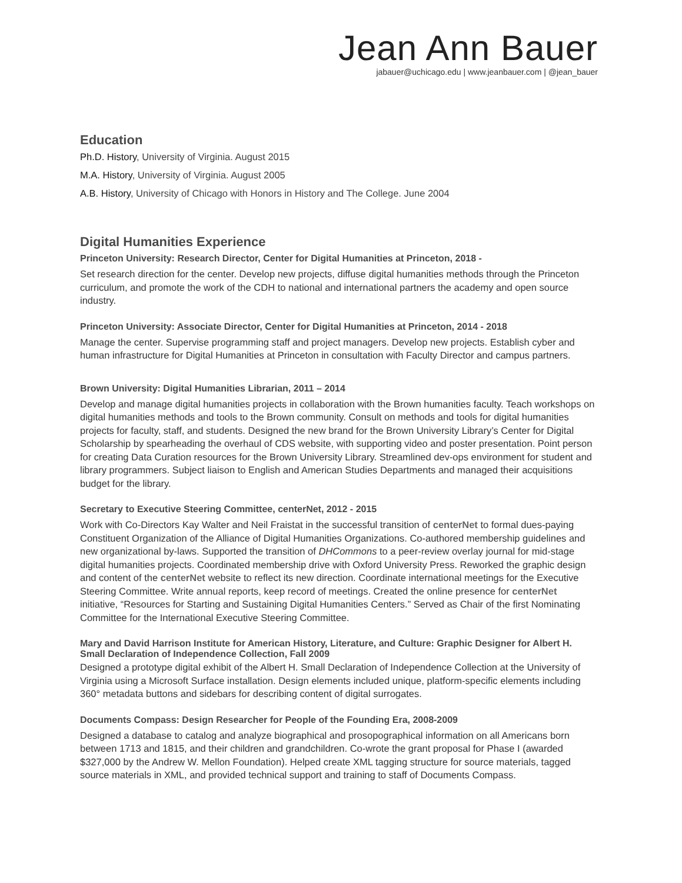Jean Ann Bauer
jabauer@uchicago.edu | www.jeanbauer.com | @jean_bauer
Education
Ph.D. History, University of Virginia. August 2015
M.A. History, University of Virginia. August 2005
A.B. History, University of Chicago with Honors in History and The College. June 2004
Digital Humanities Experience
Princeton University: Research Director, Center for Digital Humanities at Princeton, 2018 -
Set research direction for the center. Develop new projects, diffuse digital humanities methods through the Princeton curriculum, and promote the work of the CDH to national and international partners the academy and open source industry.
Princeton University: Associate Director, Center for Digital Humanities at Princeton, 2014 - 2018
Manage the center. Supervise programming staff and project managers. Develop new projects. Establish cyber and human infrastructure for Digital Humanities at Princeton in consultation with Faculty Director and campus partners.
Brown University: Digital Humanities Librarian, 2011 – 2014
Develop and manage digital humanities projects in collaboration with the Brown humanities faculty. Teach workshops on digital humanities methods and tools to the Brown community. Consult on methods and tools for digital humanities projects for faculty, staff, and students. Designed the new brand for the Brown University Library’s Center for Digital Scholarship by spearheading the overhaul of CDS website, with supporting video and poster presentation. Point person for creating Data Curation resources for the Brown University Library. Streamlined dev-ops environment for student and library programmers. Subject liaison to English and American Studies Departments and managed their acquisitions budget for the library.
Secretary to Executive Steering Committee, centerNet, 2012 - 2015
Work with Co-Directors Kay Walter and Neil Fraistat in the successful transition of centerNet to formal dues-paying Constituent Organization of the Alliance of Digital Humanities Organizations. Co-authored membership guidelines and new organizational by-laws. Supported the transition of DHCommons to a peer-review overlay journal for mid-stage digital humanities projects. Coordinated membership drive with Oxford University Press. Reworked the graphic design and content of the centerNet website to reflect its new direction. Coordinate international meetings for the Executive Steering Committee. Write annual reports, keep record of meetings. Created the online presence for centerNet initiative, “Resources for Starting and Sustaining Digital Humanities Centers.” Served as Chair of the first Nominating Committee for the International Executive Steering Committee.
Mary and David Harrison Institute for American History, Literature, and Culture: Graphic Designer for Albert H. Small Declaration of Independence Collection, Fall 2009
Designed a prototype digital exhibit of the Albert H. Small Declaration of Independence Collection at the University of Virginia using a Microsoft Surface installation. Design elements included unique, platform-specific elements including 360° metadata buttons and sidebars for describing content of digital surrogates.
Documents Compass: Design Researcher for People of the Founding Era, 2008-2009
Designed a database to catalog and analyze biographical and prosopographical information on all Americans born between 1713 and 1815, and their children and grandchildren. Co-wrote the grant proposal for Phase I (awarded $327,000 by the Andrew W. Mellon Foundation). Helped create XML tagging structure for source materials, tagged source materials in XML, and provided technical support and training to staff of Documents Compass.